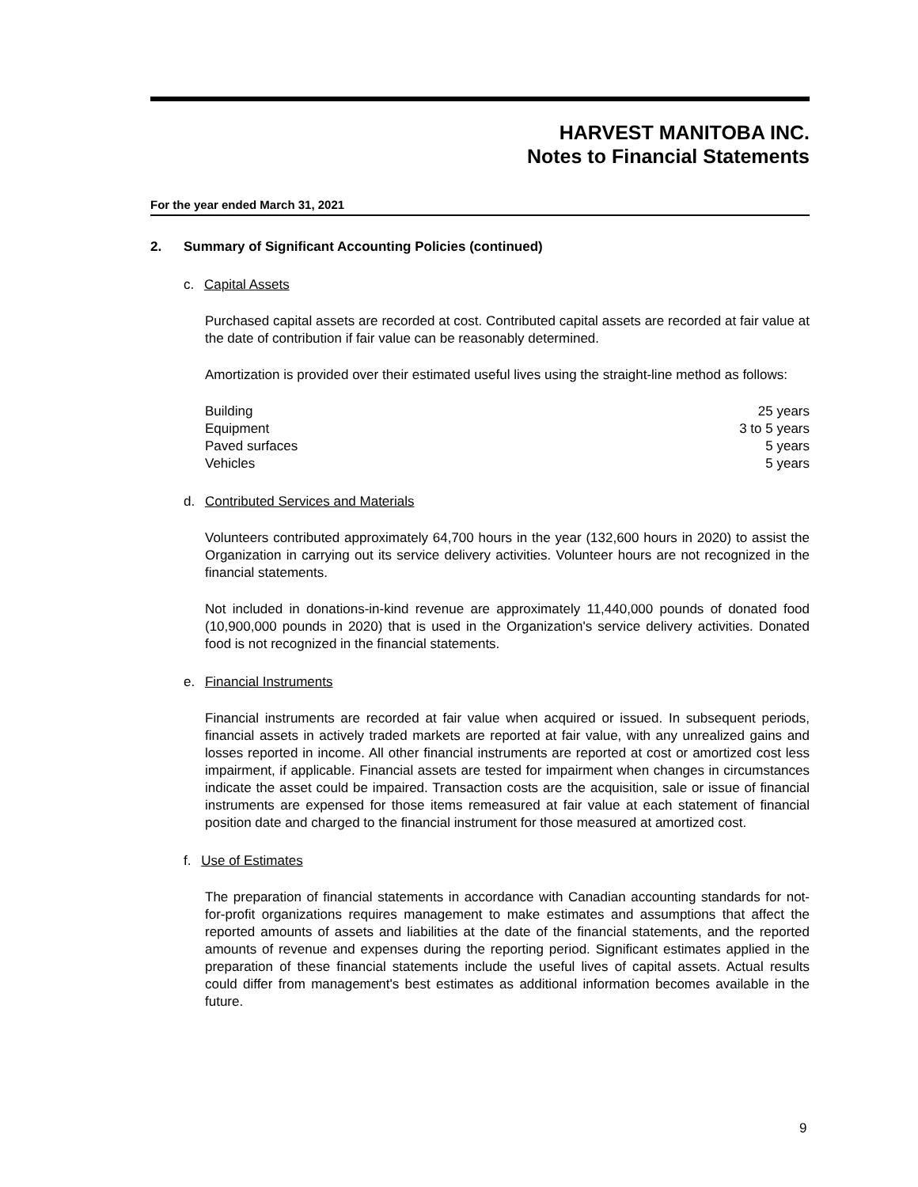HARVEST MANITOBA INC.
Notes to Financial Statements
For the year ended March 31, 2021
2. Summary of Significant Accounting Policies (continued)
c. Capital Assets
Purchased capital assets are recorded at cost. Contributed capital assets are recorded at fair value at the date of contribution if fair value can be reasonably determined.
Amortization is provided over their estimated useful lives using the straight-line method as follows:
| Building | 25 years |
| Equipment | 3 to 5 years |
| Paved surfaces | 5 years |
| Vehicles | 5 years |
d. Contributed Services and Materials
Volunteers contributed approximately 64,700 hours in the year (132,600 hours in 2020) to assist the Organization in carrying out its service delivery activities. Volunteer hours are not recognized in the financial statements.
Not included in donations-in-kind revenue are approximately 11,440,000 pounds of donated food (10,900,000 pounds in 2020) that is used in the Organization's service delivery activities. Donated food is not recognized in the financial statements.
e. Financial Instruments
Financial instruments are recorded at fair value when acquired or issued. In subsequent periods, financial assets in actively traded markets are reported at fair value, with any unrealized gains and losses reported in income. All other financial instruments are reported at cost or amortized cost less impairment, if applicable. Financial assets are tested for impairment when changes in circumstances indicate the asset could be impaired. Transaction costs are the acquisition, sale or issue of financial instruments are expensed for those items remeasured at fair value at each statement of financial position date and charged to the financial instrument for those measured at amortized cost.
f. Use of Estimates
The preparation of financial statements in accordance with Canadian accounting standards for not-for-profit organizations requires management to make estimates and assumptions that affect the reported amounts of assets and liabilities at the date of the financial statements, and the reported amounts of revenue and expenses during the reporting period. Significant estimates applied in the preparation of these financial statements include the useful lives of capital assets. Actual results could differ from management's best estimates as additional information becomes available in the future.
9